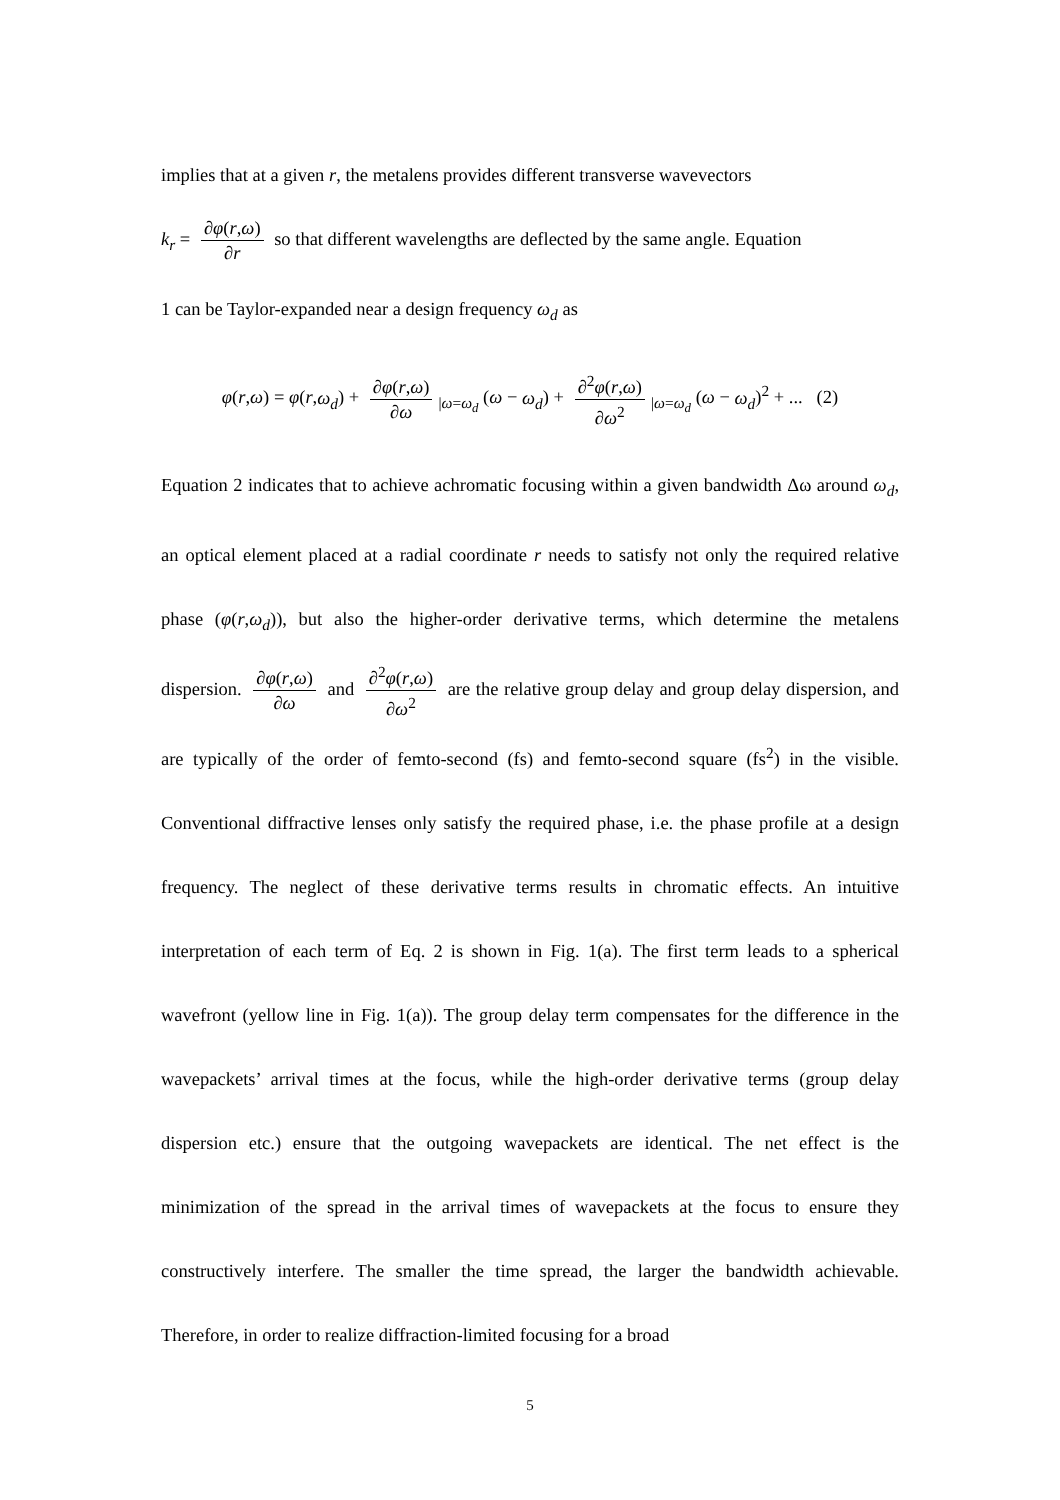implies that at a given r, the metalens provides different transverse wavevectors
k<sub>r</sub> = ∂φ(r,ω) ∂r so that different wavelengths are deflected by the same angle. Equation
1 can be Taylor-expanded near a design frequency ω<sub>d</sub> as
φ(r,ω) = φ(r,ω<sub>d</sub>) + ∂φ(r,ω) ∂ω<sub>|ω=ω<sub>d</sub></sub> (ω − ω<sub>d</sub>) + ∂<sup>2</sup>φ(r,ω) ∂ω<sup>2</sup><sub>|ω=ω<sub>d</sub></sub> (ω − ω<sub>d</sub>)<sup>2</sup> + ... (2)
Equation 2 indicates that to achieve achromatic focusing within a given bandwidth Δω around ω<sub>d</sub>, an optical element placed at a radial coordinate r needs to satisfy not only the required relative phase (φ(r,ω<sub>d</sub>)), but also the higher-order derivative terms, which determine the metalens dispersion. ∂φ(r,ω) ∂ω and ∂<sup>2</sup>φ(r,ω) ∂ω<sup>2</sup> are the relative group delay and group delay dispersion, and are typically of the order of femto-second (fs) and femto-second square (fs<sup>2</sup>) in the visible. Conventional diffractive lenses only satisfy the required phase, i.e. the phase profile at a design frequency. The neglect of these derivative terms results in chromatic effects. An intuitive interpretation of each term of Eq. 2 is shown in Fig. 1(a). The first term leads to a spherical wavefront (yellow line in Fig. 1(a)). The group delay term compensates for the difference in the wavepackets’ arrival times at the focus, while the high-order derivative terms (group delay dispersion etc.) ensure that the outgoing wavepackets are identical. The net effect is the minimization of the spread in the arrival times of wavepackets at the focus to ensure they constructively interfere. The smaller the time spread, the larger the bandwidth achievable. Therefore, in order to realize diffraction-limited focusing for a broad
5